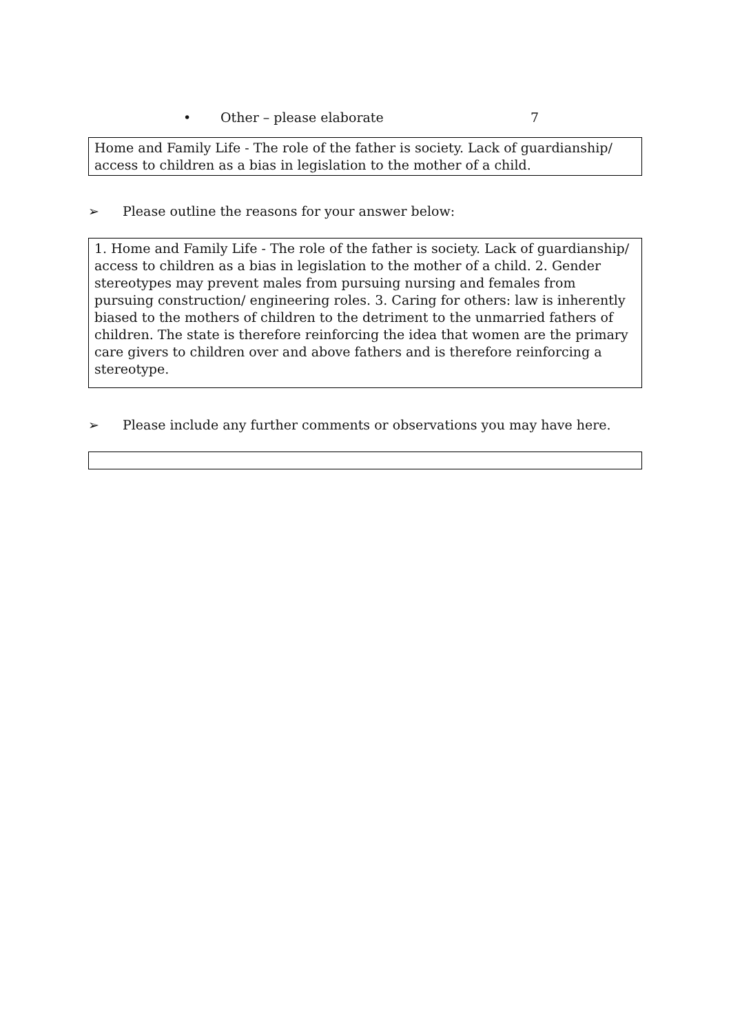• Other – please elaborate 7
Home and Family Life - The role of the father is society. Lack of guardianship/ access to children as a bias in legislation to the mother of a child.
➢ Please outline the reasons for your answer below:
1. Home and Family Life - The role of the father is society. Lack of guardianship/ access to children as a bias in legislation to the mother of a child. 2. Gender stereotypes may prevent males from pursuing nursing and females from pursuing construction/ engineering roles. 3. Caring for others: law is inherently biased to the mothers of children to the detriment to the unmarried fathers of children. The state is therefore reinforcing the idea that women are the primary care givers to children over and above fathers and is therefore reinforcing a stereotype.
➢ Please include any further comments or observations you may have here.